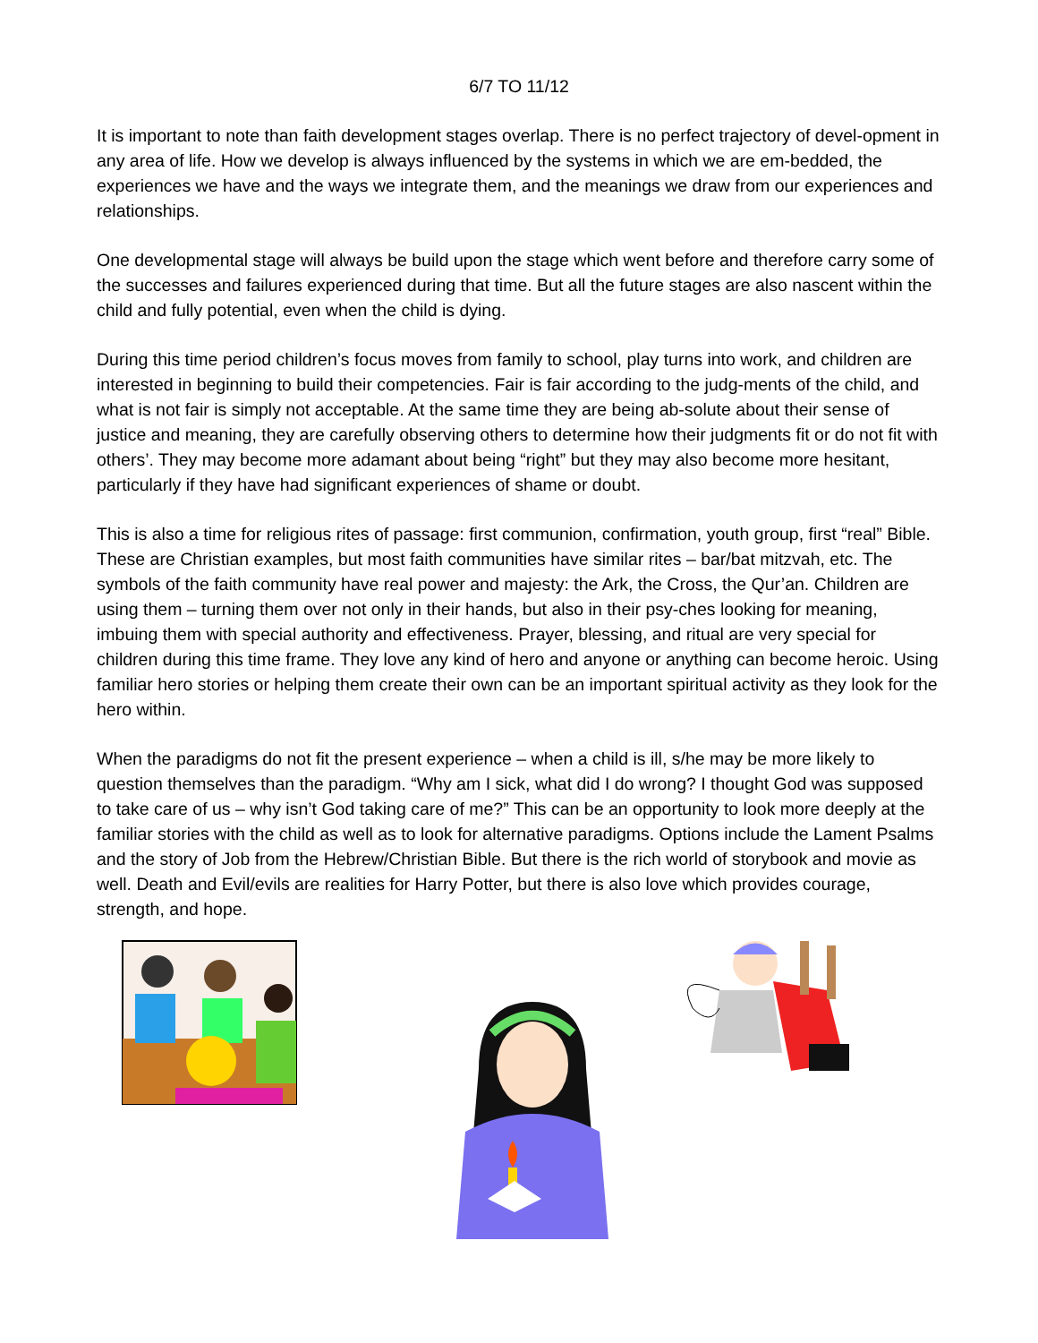6/7 TO 11/12
It is important to note than faith development stages overlap. There is no perfect trajectory of devel-opment in any area of life. How we develop is always influenced by the systems in which we are em-bedded, the experiences we have and the ways we integrate them, and the meanings we draw from our experiences and relationships.
One developmental stage will always be build upon the stage which went before and therefore carry some of the successes and failures experienced during that time. But all the future stages are also nascent within the child and fully potential, even when the child is dying.
During this time period children’s focus moves from family to school, play turns into work, and children are interested in beginning to build their competencies. Fair is fair according to the judg-ments of the child, and what is not fair is simply not acceptable. At the same time they are being ab-solute about their sense of justice and meaning, they are carefully observing others to determine how their judgments fit or do not fit with others’. They may become more adamant about being “right” but they may also become more hesitant, particularly if they have had significant experiences of shame or doubt.
This is also a time for religious rites of passage: first communion, confirmation, youth group, first “real” Bible. These are Christian examples, but most faith communities have similar rites – bar/bat mitzvah, etc. The symbols of the faith community have real power and majesty: the Ark, the Cross, the Qur’an. Children are using them – turning them over not only in their hands, but also in their psy-ches looking for meaning, imbuing them with special authority and effectiveness. Prayer, blessing, and ritual are very special for children during this time frame. They love any kind of hero and anyone or anything can become heroic. Using familiar hero stories or helping them create their own can be an important spiritual activity as they look for the hero within.
When the paradigms do not fit the present experience – when a child is ill, s/he may be more likely to question themselves than the paradigm. “Why am I sick, what did I do wrong? I thought God was supposed to take care of us – why isn’t God taking care of me?” This can be an opportunity to look more deeply at the familiar stories with the child as well as to look for alternative paradigms. Options include the Lament Psalms and the story of Job from the Hebrew/Christian Bible. But there is the rich world of storybook and movie as well. Death and Evil/evils are realities for Harry Potter, but there is also love which provides courage, strength, and hope.